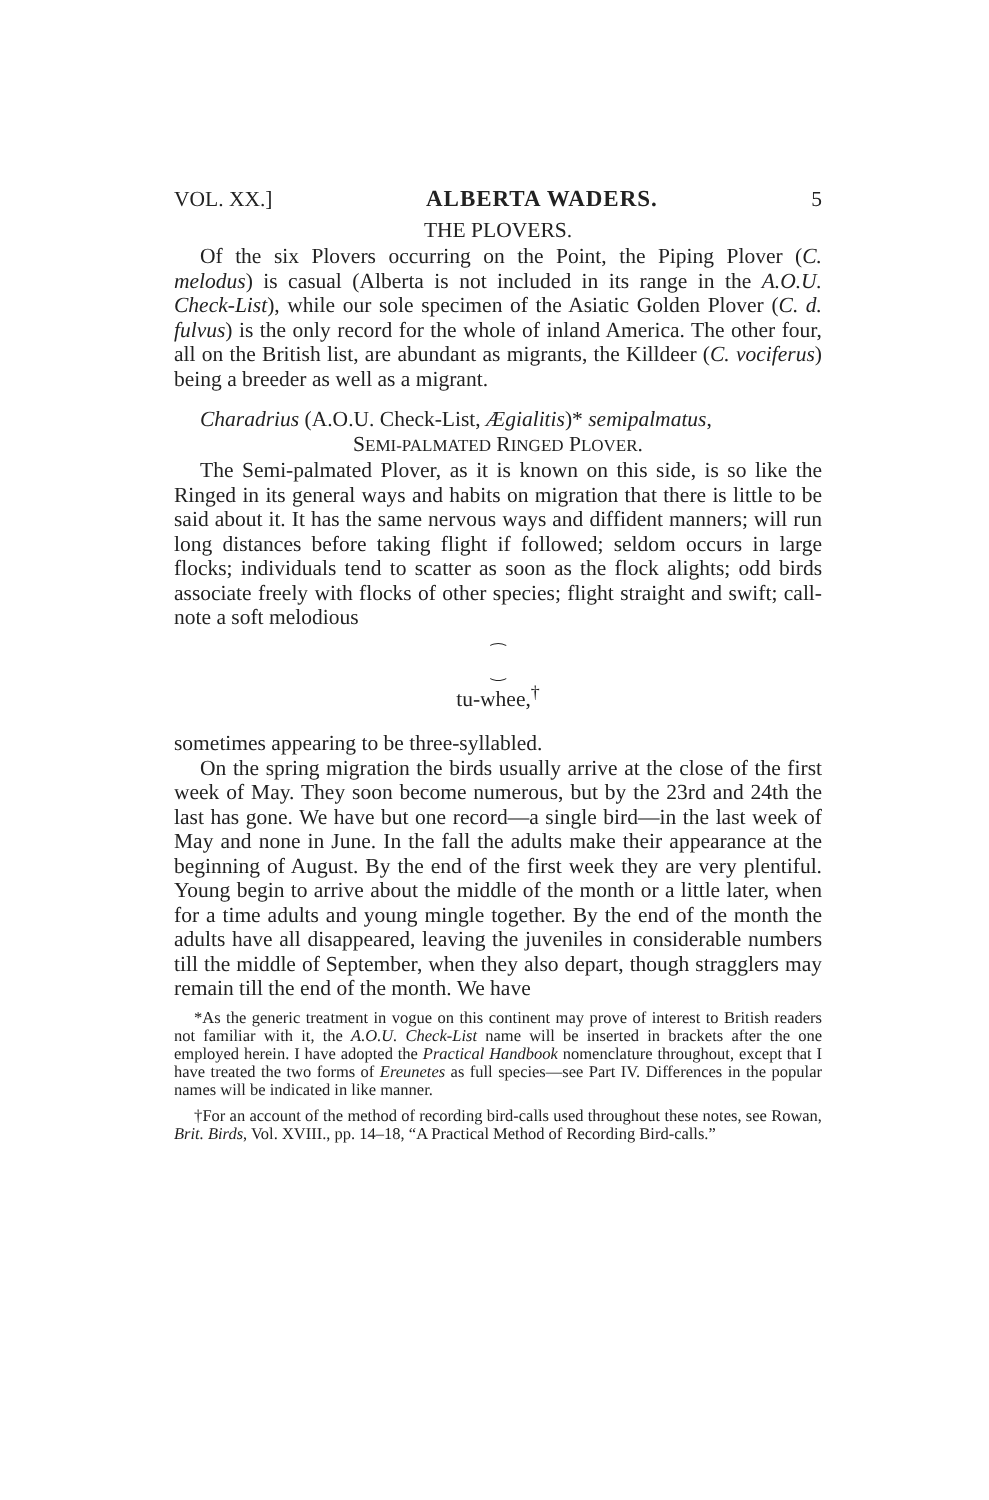VOL. XX.] ALBERTA WADERS. 5
THE PLOVERS.
Of the six Plovers occurring on the Point, the Piping Plover (C. melodus) is casual (Alberta is not included in its range in the A.O.U. Check-List), while our sole specimen of the Asiatic Golden Plover (C. d. fulvus) is the only record for the whole of inland America. The other four, all on the British list, are abundant as migrants, the Killdeer (C. vociferus) being a breeder as well as a migrant.
Charadrius (A.O.U. Check-List, Ægialitis)* semipalmatus,
SEMI-PALMATED RINGED PLOVER.
The Semi-palmated Plover, as it is known on this side, is so like the Ringed in its general ways and habits on migration that there is little to be said about it. It has the same nervous ways and diffident manners; will run long distances before taking flight if followed; seldom occurs in large flocks; individuals tend to scatter as soon as the flock alights; odd birds associate freely with flocks of other species; flight straight and swift; call-note a soft melodious
⁀
‿
tu-whee,<sup>†</sup>
sometimes appearing to be three-syllabled.
On the spring migration the birds usually arrive at the close of the first week of May. They soon become numerous, but by the 23rd and 24th the last has gone. We have but one record—a single bird—in the last week of May and none in June. In the fall the adults make their appearance at the beginning of August. By the end of the first week they are very plentiful. Young begin to arrive about the middle of the month or a little later, when for a time adults and young mingle together. By the end of the month the adults have all disappeared, leaving the juveniles in considerable numbers till the middle of September, when they also depart, though stragglers may remain till the end of the month. We have
*As the generic treatment in vogue on this continent may prove of interest to British readers not familiar with it, the A.O.U. Check-List name will be inserted in brackets after the one employed herein. I have adopted the Practical Handbook nomenclature throughout, except that I have treated the two forms of Ereunetes as full species—see Part IV. Differences in the popular names will be indicated in like manner.
†For an account of the method of recording bird-calls used throughout these notes, see Rowan, Brit. Birds, Vol. XVIII., pp. 14–18, “A Practical Method of Recording Bird-calls.”